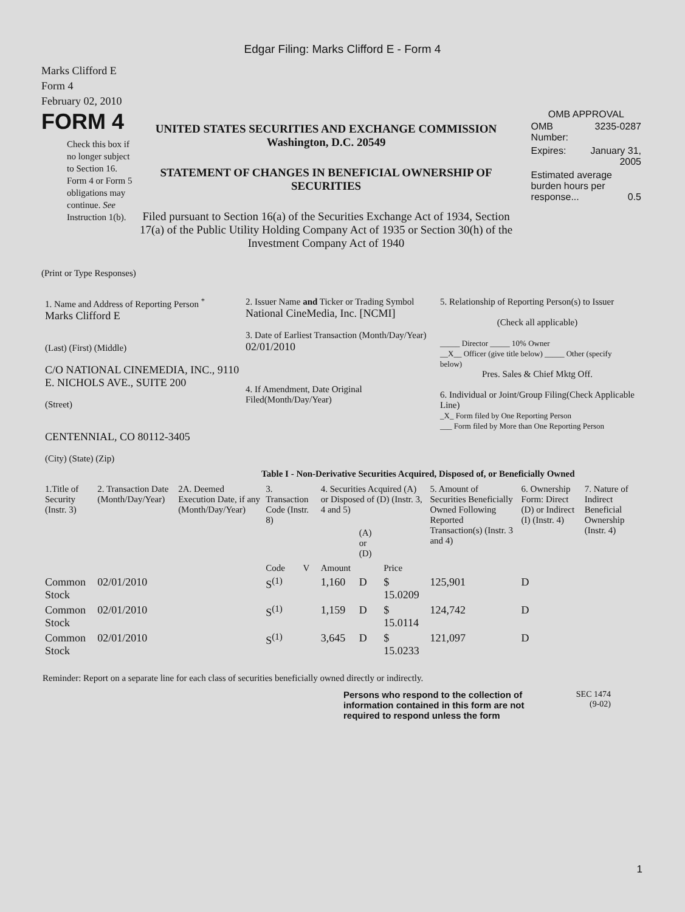Edgar Filing: Marks Clifford E - Form 4
Marks Clifford E
Form 4
February 02, 2010
FORM 4
Check this box if no longer subject to Section 16. Form 4 or Form 5 obligations may continue. See Instruction 1(b).
UNITED STATES SECURITIES AND EXCHANGE COMMISSION
Washington, D.C. 20549
STATEMENT OF CHANGES IN BENEFICIAL OWNERSHIP OF SECURITIES
Filed pursuant to Section 16(a) of the Securities Exchange Act of 1934, Section 17(a) of the Public Utility Holding Company Act of 1935 or Section 30(h) of the Investment Company Act of 1940
OMB APPROVAL
| OMB Number: | 3235-0287 |
| Expires: | January 31, 2005 |
| Estimated average burden hours per response... 0.5 | |
(Print or Type Responses)
1. Name and Address of Reporting Person <sup>*</sup>
Marks Clifford E
(Last) (First) (Middle)
C/O NATIONAL CINEMEDIA, INC., 9110 E. NICHOLS AVE., SUITE 200
(Street)
CENTENNIAL, CO 80112-3405
(City) (State) (Zip)
2. Issuer Name and Ticker or Trading Symbol
National CineMedia, Inc. [NCMI]
3. Date of Earliest Transaction (Month/Day/Year)
02/01/2010
4. If Amendment, Date Original Filed(Month/Day/Year)
5. Relationship of Reporting Person(s) to Issuer
(Check all applicable)
_____ Director _____ 10% Owner
__X__ Officer (give title below) _____ Other (specify below)
Pres. Sales & Chief Mktg Off.
6. Individual or Joint/Group Filing(Check Applicable Line)
_X_ Form filed by One Reporting Person
___ Form filed by More than One Reporting Person
Table I - Non-Derivative Securities Acquired, Disposed of, or Beneficially Owned
| 1.Title of Security (Instr. 3) | 2. Transaction Date (Month/Day/Year) | 2A. Deemed Execution Date, if any (Month/Day/Year) | 3. Transaction Code (Instr. 8) | | 4. Securities Acquired (A) or Disposed of (D) (Instr. 3, 4 and 5) | | | 5. Amount of Securities Beneficially Owned Following Reported Transaction(s) (Instr. 3 and 4) | 6. Ownership Form: Direct (D) or Indirect (I) (Instr. 4) | 7. Nature of Indirect Beneficial Ownership (Instr. 4) |
| --- | --- | --- | --- | --- | --- | --- | --- | --- | --- | --- |
| | | | Code | V | Amount | (A) or (D) | Price | | | |
| Common Stock | 02/01/2010 | | S<sup>(1)</sup> | | 1,160 | D | $ 15.0209 | 125,901 | D | |
| Common Stock | 02/01/2010 | | S<sup>(1)</sup> | | 1,159 | D | $ 15.0114 | 124,742 | D | |
| Common Stock | 02/01/2010 | | S<sup>(1)</sup> | | 3,645 | D | $ 15.0233 | 121,097 | D | |
Reminder: Report on a separate line for each class of securities beneficially owned directly or indirectly.
Persons who respond to the collection of information contained in this form are not required to respond unless the form
SEC 1474
(9-02)
1